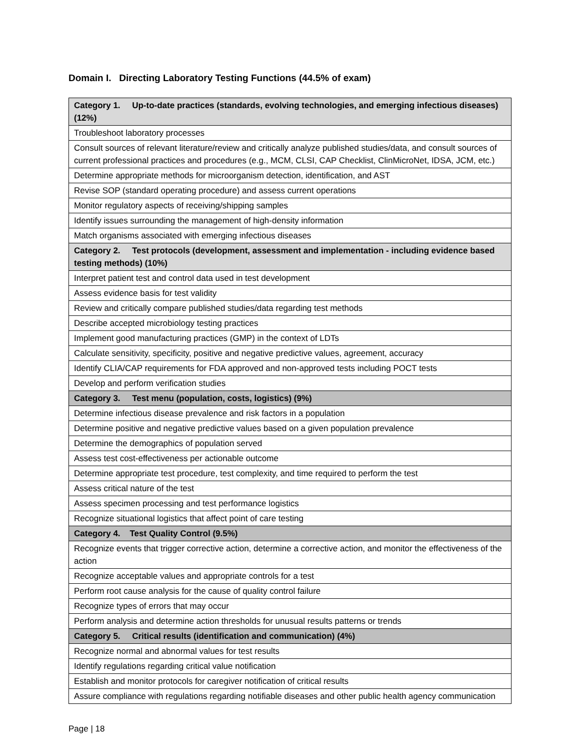Domain I. Directing Laboratory Testing Functions (44.5% of exam)
| Category 1. Up-to-date practices (standards, evolving technologies, and emerging infectious diseases) (12%) |
| --- |
| Troubleshoot laboratory processes |
| Consult sources of relevant literature/review and critically analyze published studies/data, and consult sources of current professional practices and procedures (e.g., MCM, CLSI, CAP Checklist, ClinMicroNet, IDSA, JCM, etc.) |
| Determine appropriate methods for microorganism detection, identification, and AST |
| Revise SOP (standard operating procedure) and assess current operations |
| Monitor regulatory aspects of receiving/shipping samples |
| Identify issues surrounding the management of high-density information |
| Match organisms associated with emerging infectious diseases |
| Category 2. Test protocols (development, assessment and implementation - including evidence based testing methods) (10%) |
| Interpret patient test and control data used in test development |
| Assess evidence basis for test validity |
| Review and critically compare published studies/data regarding test methods |
| Describe accepted microbiology testing practices |
| Implement good manufacturing practices (GMP) in the context of LDTs |
| Calculate sensitivity, specificity, positive and negative predictive values, agreement, accuracy |
| Identify CLIA/CAP requirements for FDA approved and non-approved tests including POCT tests |
| Develop and perform verification studies |
| Category 3. Test menu (population, costs, logistics) (9%) |
| Determine infectious disease prevalence and risk factors in a population |
| Determine positive and negative predictive values based on a given population prevalence |
| Determine the demographics of population served |
| Assess test cost-effectiveness per actionable outcome |
| Determine appropriate test procedure, test complexity, and time required to perform the test |
| Assess critical nature of the test |
| Assess specimen processing and test performance logistics |
| Recognize situational logistics that affect point of care testing |
| Category 4. Test Quality Control (9.5%) |
| Recognize events that trigger corrective action, determine a corrective action, and monitor the effectiveness of the action |
| Recognize acceptable values and appropriate controls for a test |
| Perform root cause analysis for the cause of quality control failure |
| Recognize types of errors that may occur |
| Perform analysis and determine action thresholds for unusual results patterns or trends |
| Category 5. Critical results (identification and communication) (4%) |
| Recognize normal and abnormal values for test results |
| Identify regulations regarding critical value notification |
| Establish and monitor protocols for caregiver notification of critical results |
| Assure compliance with regulations regarding notifiable diseases and other public health agency communication |
Page | 18